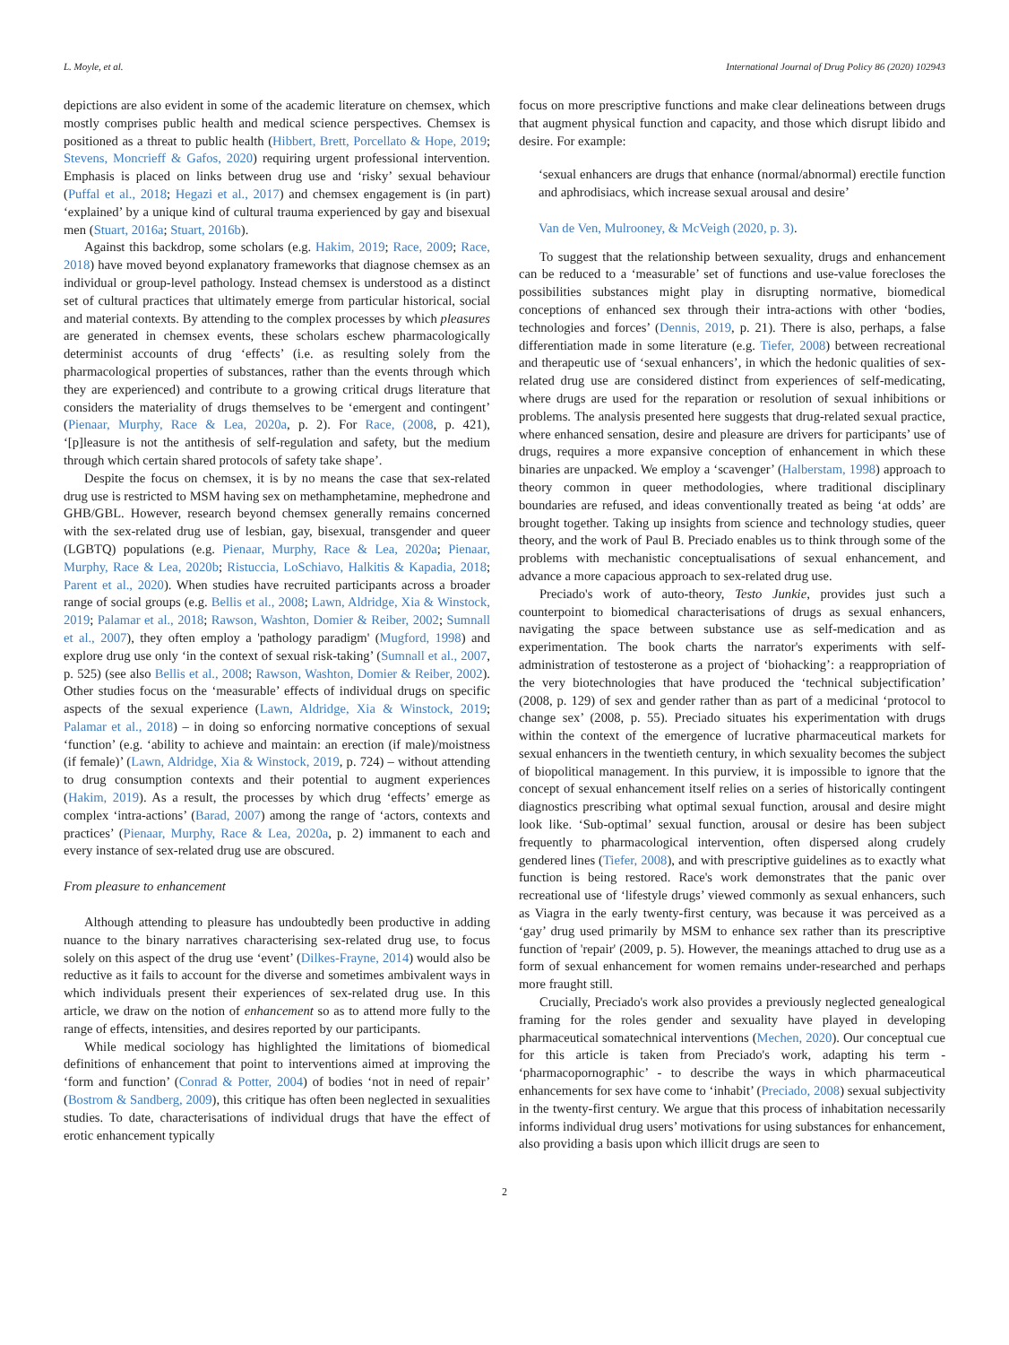L. Moyle, et al. International Journal of Drug Policy 86 (2020) 102943
depictions are also evident in some of the academic literature on chemsex, which mostly comprises public health and medical science perspectives. Chemsex is positioned as a threat to public health (Hibbert, Brett, Porcellato & Hope, 2019; Stevens, Moncrieff & Gafos, 2020) requiring urgent professional intervention. Emphasis is placed on links between drug use and ‘risky’ sexual behaviour (Puffal et al., 2018; Hegazi et al., 2017) and chemsex engagement is (in part) ‘explained’ by a unique kind of cultural trauma experienced by gay and bisexual men (Stuart, 2016a; Stuart, 2016b).
Against this backdrop, some scholars (e.g. Hakim, 2019; Race, 2009; Race, 2018) have moved beyond explanatory frameworks that diagnose chemsex as an individual or group-level pathology. Instead chemsex is understood as a distinct set of cultural practices that ultimately emerge from particular historical, social and material contexts. By attending to the complex processes by which pleasures are generated in chemsex events, these scholars eschew pharmacologically determinist accounts of drug ‘effects’ (i.e. as resulting solely from the pharmacological properties of substances, rather than the events through which they are experienced) and contribute to a growing critical drugs literature that considers the materiality of drugs themselves to be ‘emergent and contingent’ (Pienaar, Murphy, Race & Lea, 2020a, p. 2). For Race, (2008, p. 421), ‘[p]leasure is not the antithesis of self-regulation and safety, but the medium through which certain shared protocols of safety take shape’.
Despite the focus on chemsex, it is by no means the case that sex-related drug use is restricted to MSM having sex on methamphetamine, mephedrone and GHB/GBL. However, research beyond chemsex generally remains concerned with the sex-related drug use of lesbian, gay, bisexual, transgender and queer (LGBTQ) populations (e.g. Pienaar, Murphy, Race & Lea, 2020a; Pienaar, Murphy, Race & Lea, 2020b; Ristuccia, LoSchiavo, Halkitis & Kapadia, 2018; Parent et al., 2020). When studies have recruited participants across a broader range of social groups (e.g. Bellis et al., 2008; Lawn, Aldridge, Xia & Winstock, 2019; Palamar et al., 2018; Rawson, Washton, Domier & Reiber, 2002; Sumnall et al., 2007), they often employ a 'pathology paradigm' (Mugford, 1998) and explore drug use only ‘in the context of sexual risk-taking’ (Sumnall et al., 2007, p. 525) (see also Bellis et al., 2008; Rawson, Washton, Domier & Reiber, 2002). Other studies focus on the ‘measurable’ effects of individual drugs on specific aspects of the sexual experience (Lawn, Aldridge, Xia & Winstock, 2019; Palamar et al., 2018) – in doing so enforcing normative conceptions of sexual ‘function’ (e.g. ‘ability to achieve and maintain: an erection (if male)/moistness (if female)’ (Lawn, Aldridge, Xia & Winstock, 2019, p. 724) – without attending to drug consumption contexts and their potential to augment experiences (Hakim, 2019). As a result, the processes by which drug ‘effects’ emerge as complex ‘intra-actions’ (Barad, 2007) among the range of ‘actors, contexts and practices’ (Pienaar, Murphy, Race & Lea, 2020a, p. 2) immanent to each and every instance of sex-related drug use are obscured.
From pleasure to enhancement
Although attending to pleasure has undoubtedly been productive in adding nuance to the binary narratives characterising sex-related drug use, to focus solely on this aspect of the drug use ‘event’ (Dilkes-Frayne, 2014) would also be reductive as it fails to account for the diverse and sometimes ambivalent ways in which individuals present their experiences of sex-related drug use. In this article, we draw on the notion of enhancement so as to attend more fully to the range of effects, intensities, and desires reported by our participants.
While medical sociology has highlighted the limitations of biomedical definitions of enhancement that point to interventions aimed at improving the ‘form and function’ (Conrad & Potter, 2004) of bodies ‘not in need of repair’ (Bostrom & Sandberg, 2009), this critique has often been neglected in sexualities studies. To date, characterisations of individual drugs that have the effect of erotic enhancement typically
focus on more prescriptive functions and make clear delineations between drugs that augment physical function and capacity, and those which disrupt libido and desire. For example:
‘sexual enhancers are drugs that enhance (normal/abnormal) erectile function and aphrodisiacs, which increase sexual arousal and desire’
Van de Ven, Mulrooney, & McVeigh (2020, p. 3).
To suggest that the relationship between sexuality, drugs and enhancement can be reduced to a ‘measurable’ set of functions and use-value forecloses the possibilities substances might play in disrupting normative, biomedical conceptions of enhanced sex through their intra-actions with other ‘bodies, technologies and forces’ (Dennis, 2019, p. 21). There is also, perhaps, a false differentiation made in some literature (e.g. Tiefer, 2008) between recreational and therapeutic use of ‘sexual enhancers’, in which the hedonic qualities of sex-related drug use are considered distinct from experiences of self-medicating, where drugs are used for the reparation or resolution of sexual inhibitions or problems. The analysis presented here suggests that drug-related sexual practice, where enhanced sensation, desire and pleasure are drivers for participants’ use of drugs, requires a more expansive conception of enhancement in which these binaries are unpacked. We employ a ‘scavenger’ (Halberstam, 1998) approach to theory common in queer methodologies, where traditional disciplinary boundaries are refused, and ideas conventionally treated as being ‘at odds’ are brought together. Taking up insights from science and technology studies, queer theory, and the work of Paul B. Preciado enables us to think through some of the problems with mechanistic conceptualisations of sexual enhancement, and advance a more capacious approach to sex-related drug use.
Preciado's work of auto-theory, Testo Junkie, provides just such a counterpoint to biomedical characterisations of drugs as sexual enhancers, navigating the space between substance use as self-medication and as experimentation. The book charts the narrator's experiments with self-administration of testosterone as a project of ‘biohacking’: a reappropriation of the very biotechnologies that have produced the ‘technical subjectification’ (2008, p. 129) of sex and gender rather than as part of a medicinal ‘protocol to change sex’ (2008, p. 55). Preciado situates his experimentation with drugs within the context of the emergence of lucrative pharmaceutical markets for sexual enhancers in the twentieth century, in which sexuality becomes the subject of biopolitical management. In this purview, it is impossible to ignore that the concept of sexual enhancement itself relies on a series of historically contingent diagnostics prescribing what optimal sexual function, arousal and desire might look like. ‘Sub-optimal’ sexual function, arousal or desire has been subject frequently to pharmacological intervention, often dispersed along crudely gendered lines (Tiefer, 2008), and with prescriptive guidelines as to exactly what function is being restored. Race's work demonstrates that the panic over recreational use of ‘lifestyle drugs’ viewed commonly as sexual enhancers, such as Viagra in the early twenty-first century, was because it was perceived as a ‘gay’ drug used primarily by MSM to enhance sex rather than its prescriptive function of 'repair' (2009, p. 5). However, the meanings attached to drug use as a form of sexual enhancement for women remains under-researched and perhaps more fraught still.
Crucially, Preciado's work also provides a previously neglected genealogical framing for the roles gender and sexuality have played in developing pharmaceutical somatechnical interventions (Mechen, 2020). Our conceptual cue for this article is taken from Preciado's work, adapting his term - ‘pharmacopornographic’ - to describe the ways in which pharmaceutical enhancements for sex have come to ‘inhabit’ (Preciado, 2008) sexual subjectivity in the twenty-first century. We argue that this process of inhabitation necessarily informs individual drug users’ motivations for using substances for enhancement, also providing a basis upon which illicit drugs are seen to
2